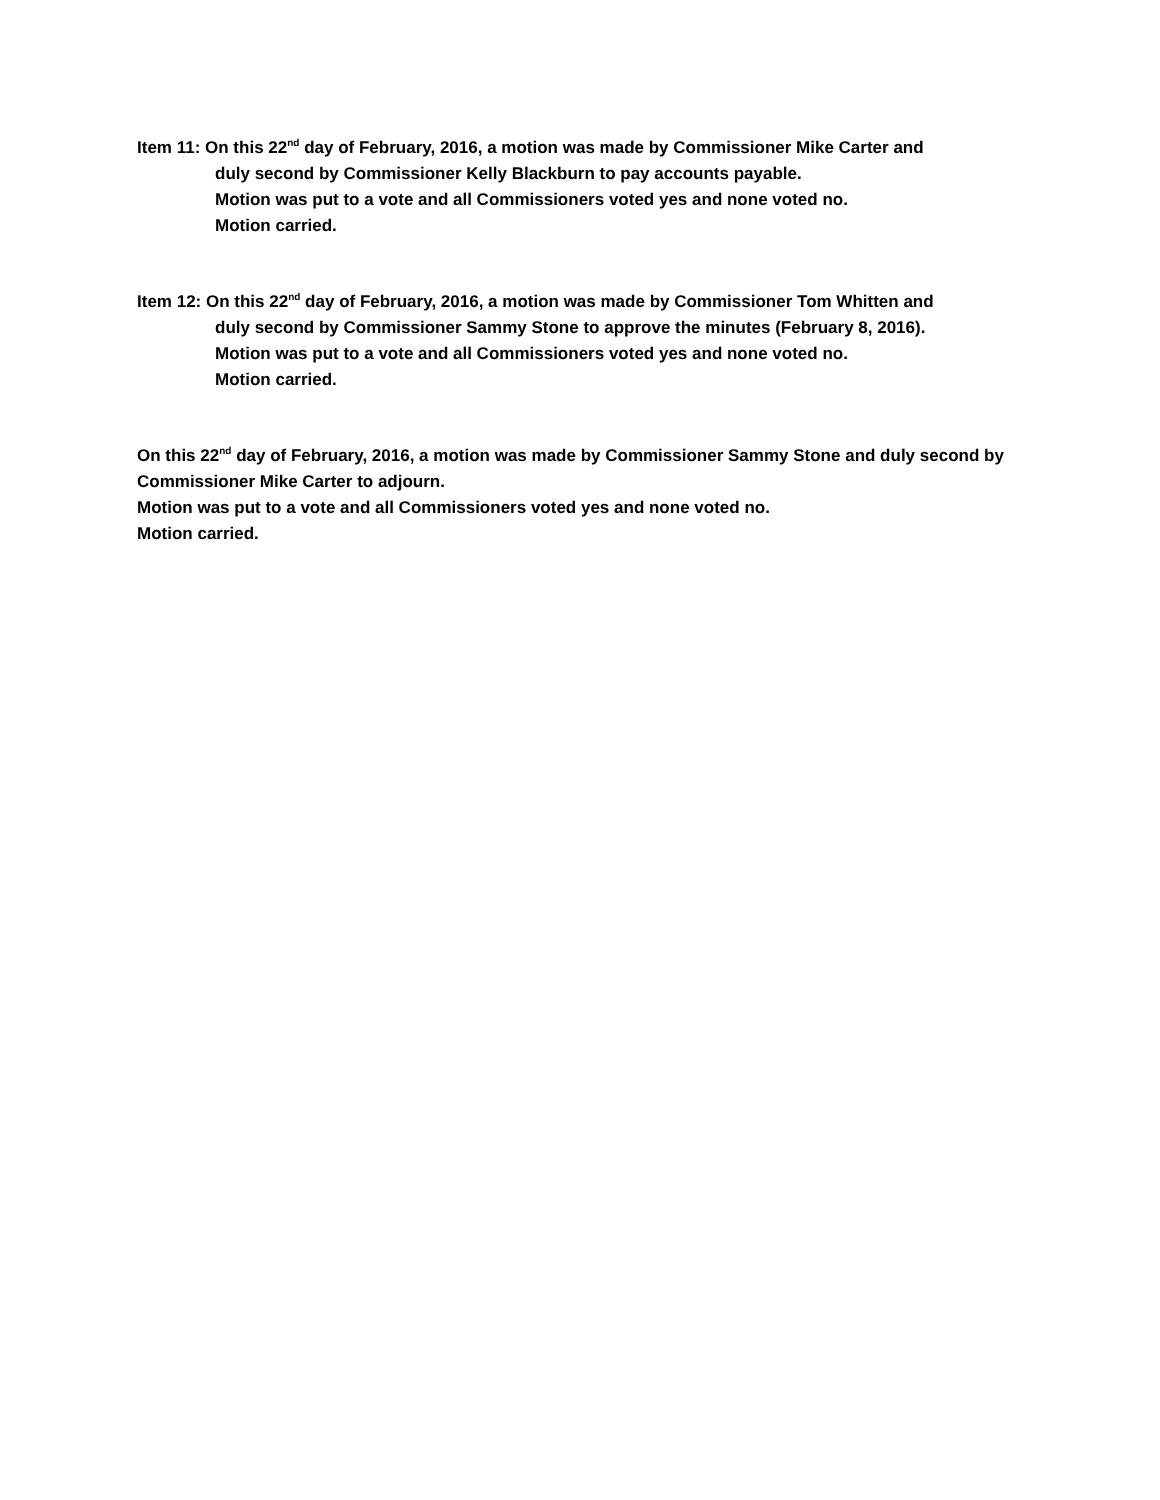Item 11: On this 22<sup>nd</sup> day of February, 2016, a motion was made by Commissioner Mike Carter and
duly second by Commissioner Kelly Blackburn to pay accounts payable.
Motion was put to a vote and all Commissioners voted yes and none voted no.
Motion carried.
Item 12: On this 22<sup>nd</sup> day of February, 2016, a motion was made by Commissioner Tom Whitten and
duly second by Commissioner Sammy Stone to approve the minutes (February 8, 2016).
Motion was put to a vote and all Commissioners voted yes and none voted no.
Motion carried.
On this 22<sup>nd</sup> day of February, 2016, a motion was made by Commissioner Sammy Stone and duly second by Commissioner Mike Carter to adjourn.
Motion was put to a vote and all Commissioners voted yes and none voted no.
Motion carried.